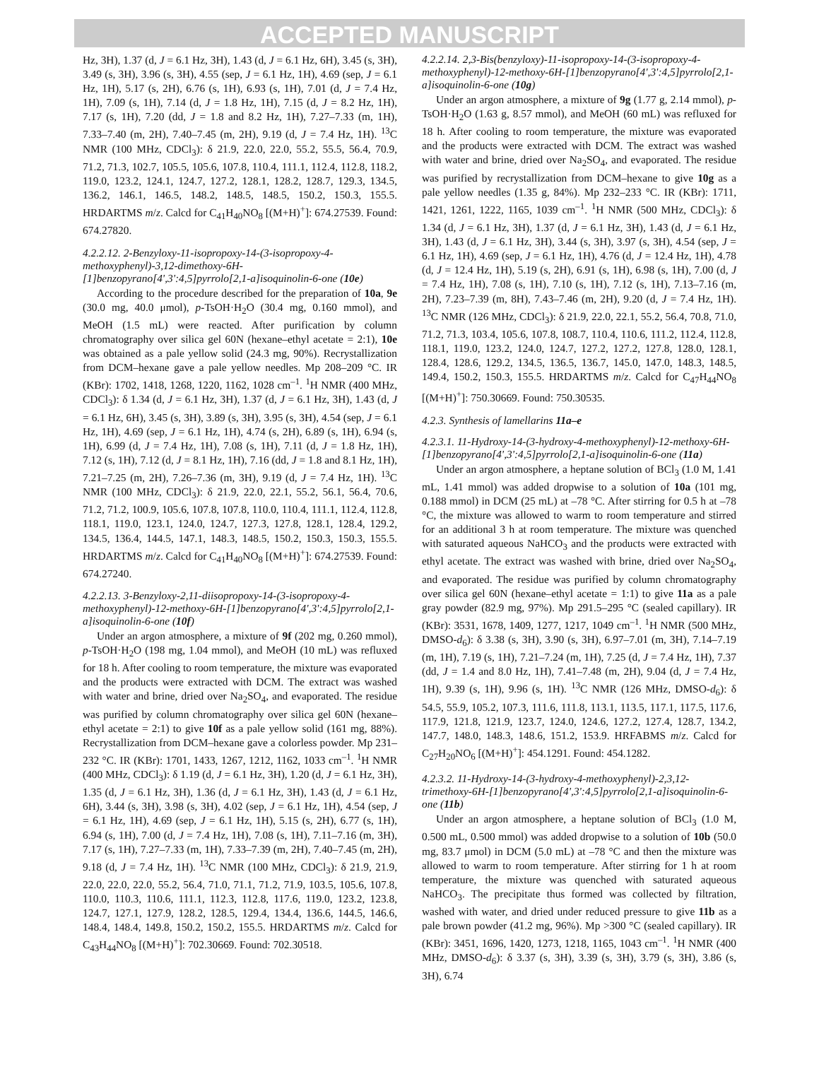ACCEPTED MANUSCRIPT
Hz, 3H), 1.37 (d, J = 6.1 Hz, 3H), 1.43 (d, J = 6.1 Hz, 6H), 3.45 (s, 3H), 3.49 (s, 3H), 3.96 (s, 3H), 4.55 (sep, J = 6.1 Hz, 1H), 4.69 (sep, J = 6.1 Hz, 1H), 5.17 (s, 2H), 6.76 (s, 1H), 6.93 (s, 1H), 7.01 (d, J = 7.4 Hz, 1H), 7.09 (s, 1H), 7.14 (d, J = 1.8 Hz, 1H), 7.15 (d, J = 8.2 Hz, 1H), 7.17 (s, 1H), 7.20 (dd, J = 1.8 and 8.2 Hz, 1H), 7.27–7.33 (m, 1H), 7.33–7.40 (m, 2H), 7.40–7.45 (m, 2H), 9.19 (d, J = 7.4 Hz, 1H). <sup>13</sup>C NMR (100 MHz, CDCl<sub>3</sub>): δ 21.9, 22.0, 22.0, 55.2, 55.5, 56.4, 70.9, 71.2, 71.3, 102.7, 105.5, 105.6, 107.8, 110.4, 111.1, 112.4, 112.8, 118.2, 119.0, 123.2, 124.1, 124.7, 127.2, 128.1, 128.2, 128.7, 129.3, 134.5, 136.2, 146.1, 146.5, 148.2, 148.5, 148.5, 150.2, 150.3, 155.5. HRDARTMS m/z. Calcd for C<sub>41</sub>H<sub>40</sub>NO<sub>8</sub> [(M+H)<sup>+</sup>]: 674.27539. Found: 674.27820.
4.2.2.12. 2-Benzyloxy-11-isopropoxy-14-(3-isopropoxy-4-methoxyphenyl)-3,12-dimethoxy-6H-[1]benzopyrano[4',3':4,5]pyrrolo[2,1-a]isoquinolin-6-one (10e)
According to the procedure described for the preparation of 10a, 9e (30.0 mg, 40.0 μmol), p-TsOH·H<sub>2</sub>O (30.4 mg, 0.160 mmol), and MeOH (1.5 mL) were reacted. After purification by column chromatography over silica gel 60N (hexane–ethyl acetate = 2:1), 10e was obtained as a pale yellow solid (24.3 mg, 90%). Recrystallization from DCM–hexane gave a pale yellow needles. Mp 208–209 °C. IR (KBr): 1702, 1418, 1268, 1220, 1162, 1028 cm<sup>–1</sup>. <sup>1</sup>H NMR (400 MHz, CDCl<sub>3</sub>): δ 1.34 (d, J = 6.1 Hz, 3H), 1.37 (d, J = 6.1 Hz, 3H), 1.43 (d, J = 6.1 Hz, 6H), 3.45 (s, 3H), 3.89 (s, 3H), 3.95 (s, 3H), 4.54 (sep, J = 6.1 Hz, 1H), 4.69 (sep, J = 6.1 Hz, 1H), 4.74 (s, 2H), 6.89 (s, 1H), 6.94 (s, 1H), 6.99 (d, J = 7.4 Hz, 1H), 7.08 (s, 1H), 7.11 (d, J = 1.8 Hz, 1H), 7.12 (s, 1H), 7.12 (d, J = 8.1 Hz, 1H), 7.16 (dd, J = 1.8 and 8.1 Hz, 1H), 7.21–7.25 (m, 2H), 7.26–7.36 (m, 3H), 9.19 (d, J = 7.4 Hz, 1H). <sup>13</sup>C NMR (100 MHz, CDCl<sub>3</sub>): δ 21.9, 22.0, 22.1, 55.2, 56.1, 56.4, 70.6, 71.2, 71.2, 100.9, 105.6, 107.8, 107.8, 110.0, 110.4, 111.1, 112.4, 112.8, 118.1, 119.0, 123.1, 124.0, 124.7, 127.3, 127.8, 128.1, 128.4, 129.2, 134.5, 136.4, 144.5, 147.1, 148.3, 148.5, 150.2, 150.3, 150.3, 155.5. HRDARTMS m/z. Calcd for C<sub>41</sub>H<sub>40</sub>NO<sub>8</sub> [(M+H)<sup>+</sup>]: 674.27539. Found: 674.27240.
4.2.2.13. 3-Benzyloxy-2,11-diisopropoxy-14-(3-isopropoxy-4-methoxyphenyl)-12-methoxy-6H-[1]benzopyrano[4',3':4,5]pyrrolo[2,1-a]isoquinolin-6-one (10f)
Under an argon atmosphere, a mixture of 9f (202 mg, 0.260 mmol), p-TsOH·H<sub>2</sub>O (198 mg, 1.04 mmol), and MeOH (10 mL) was refluxed for 18 h. After cooling to room temperature, the mixture was evaporated and the products were extracted with DCM. The extract was washed with water and brine, dried over Na<sub>2</sub>SO<sub>4</sub>, and evaporated. The residue was purified by column chromatography over silica gel 60N (hexane–ethyl acetate = 2:1) to give 10f as a pale yellow solid (161 mg, 88%). Recrystallization from DCM–hexane gave a colorless powder. Mp 231–232 °C. IR (KBr): 1701, 1433, 1267, 1212, 1162, 1033 cm<sup>–1</sup>. <sup>1</sup>H NMR (400 MHz, CDCl<sub>3</sub>): δ 1.19 (d, J = 6.1 Hz, 3H), 1.20 (d, J = 6.1 Hz, 3H), 1.35 (d, J = 6.1 Hz, 3H), 1.36 (d, J = 6.1 Hz, 3H), 1.43 (d, J = 6.1 Hz, 6H), 3.44 (s, 3H), 3.98 (s, 3H), 4.02 (sep, J = 6.1 Hz, 1H), 4.54 (sep, J = 6.1 Hz, 1H), 4.69 (sep, J = 6.1 Hz, 1H), 5.15 (s, 2H), 6.77 (s, 1H), 6.94 (s, 1H), 7.00 (d, J = 7.4 Hz, 1H), 7.08 (s, 1H), 7.11–7.16 (m, 3H), 7.17 (s, 1H), 7.27–7.33 (m, 1H), 7.33–7.39 (m, 2H), 7.40–7.45 (m, 2H), 9.18 (d, J = 7.4 Hz, 1H). <sup>13</sup>C NMR (100 MHz, CDCl<sub>3</sub>): δ 21.9, 21.9, 22.0, 22.0, 22.0, 55.2, 56.4, 71.0, 71.1, 71.2, 71.9, 103.5, 105.6, 107.8, 110.0, 110.3, 110.6, 111.1, 112.3, 112.8, 117.6, 119.0, 123.2, 123.8, 124.7, 127.1, 127.9, 128.2, 128.5, 129.4, 134.4, 136.6, 144.5, 146.6, 148.4, 148.4, 149.8, 150.2, 150.2, 155.5. HRDARTMS m/z. Calcd for C<sub>43</sub>H<sub>44</sub>NO<sub>8</sub> [(M+H)<sup>+</sup>]: 702.30669. Found: 702.30518.
4.2.2.14. 2,3-Bis(benzyloxy)-11-isopropoxy-14-(3-isopropoxy-4-methoxyphenyl)-12-methoxy-6H-[1]benzopyrano[4',3':4,5]pyrrolo[2,1-a]isoquinolin-6-one (10g)
Under an argon atmosphere, a mixture of 9g (1.77 g, 2.14 mmol), p-TsOH·H<sub>2</sub>O (1.63 g, 8.57 mmol), and MeOH (60 mL) was refluxed for 18 h. After cooling to room temperature, the mixture was evaporated and the products were extracted with DCM. The extract was washed with water and brine, dried over Na<sub>2</sub>SO<sub>4</sub>, and evaporated. The residue was purified by recrystallization from DCM–hexane to give 10g as a pale yellow needles (1.35 g, 84%). Mp 232–233 °C. IR (KBr): 1711, 1421, 1261, 1222, 1165, 1039 cm<sup>–1</sup>. <sup>1</sup>H NMR (500 MHz, CDCl<sub>3</sub>): δ 1.34 (d, J = 6.1 Hz, 3H), 1.37 (d, J = 6.1 Hz, 3H), 1.43 (d, J = 6.1 Hz, 3H), 1.43 (d, J = 6.1 Hz, 3H), 3.44 (s, 3H), 3.97 (s, 3H), 4.54 (sep, J = 6.1 Hz, 1H), 4.69 (sep, J = 6.1 Hz, 1H), 4.76 (d, J = 12.4 Hz, 1H), 4.78 (d, J = 12.4 Hz, 1H), 5.19 (s, 2H), 6.91 (s, 1H), 6.98 (s, 1H), 7.00 (d, J = 7.4 Hz, 1H), 7.08 (s, 1H), 7.10 (s, 1H), 7.12 (s, 1H), 7.13–7.16 (m, 2H), 7.23–7.39 (m, 8H), 7.43–7.46 (m, 2H), 9.20 (d, J = 7.4 Hz, 1H). <sup>13</sup>C NMR (126 MHz, CDCl<sub>3</sub>): δ 21.9, 22.0, 22.1, 55.2, 56.4, 70.8, 71.0, 71.2, 71.3, 103.4, 105.6, 107.8, 108.7, 110.4, 110.6, 111.2, 112.4, 112.8, 118.1, 119.0, 123.2, 124.0, 124.7, 127.2, 127.2, 127.8, 128.0, 128.1, 128.4, 128.6, 129.2, 134.5, 136.5, 136.7, 145.0, 147.0, 148.3, 148.5, 149.4, 150.2, 150.3, 155.5. HRDARTMS m/z. Calcd for C<sub>47</sub>H<sub>44</sub>NO<sub>8</sub> [(M+H)<sup>+</sup>]: 750.30669. Found: 750.30535.
4.2.3. Synthesis of lamellarins 11a–e
4.2.3.1. 11-Hydroxy-14-(3-hydroxy-4-methoxyphenyl)-12-methoxy-6H-[1]benzopyrano[4',3':4,5]pyrrolo[2,1-a]isoquinolin-6-one (11a)
Under an argon atmosphere, a heptane solution of BCl<sub>3</sub> (1.0 M, 1.41 mL, 1.41 mmol) was added dropwise to a solution of 10a (101 mg, 0.188 mmol) in DCM (25 mL) at –78 °C. After stirring for 0.5 h at –78 °C, the mixture was allowed to warm to room temperature and stirred for an additional 3 h at room temperature. The mixture was quenched with saturated aqueous NaHCO<sub>3</sub> and the products were extracted with ethyl acetate. The extract was washed with brine, dried over Na<sub>2</sub>SO<sub>4</sub>, and evaporated. The residue was purified by column chromatography over silica gel 60N (hexane–ethyl acetate = 1:1) to give 11a as a pale gray powder (82.9 mg, 97%). Mp 291.5–295 °C (sealed capillary). IR (KBr): 3531, 1678, 1409, 1277, 1217, 1049 cm<sup>–1</sup>. <sup>1</sup>H NMR (500 MHz, DMSO-d<sub>6</sub>): δ 3.38 (s, 3H), 3.90 (s, 3H), 6.97–7.01 (m, 3H), 7.14–7.19 (m, 1H), 7.19 (s, 1H), 7.21–7.24 (m, 1H), 7.25 (d, J = 7.4 Hz, 1H), 7.37 (dd, J = 1.4 and 8.0 Hz, 1H), 7.41–7.48 (m, 2H), 9.04 (d, J = 7.4 Hz, 1H), 9.39 (s, 1H), 9.96 (s, 1H). <sup>13</sup>C NMR (126 MHz, DMSO-d<sub>6</sub>): δ 54.5, 55.9, 105.2, 107.3, 111.6, 111.8, 113.1, 113.5, 117.1, 117.5, 117.6, 117.9, 121.8, 121.9, 123.7, 124.0, 124.6, 127.2, 127.4, 128.7, 134.2, 147.7, 148.0, 148.3, 148.6, 151.2, 153.9. HRFABMS m/z. Calcd for C<sub>27</sub>H<sub>20</sub>NO<sub>6</sub> [(M+H)<sup>+</sup>]: 454.1291. Found: 454.1282.
4.2.3.2. 11-Hydroxy-14-(3-hydroxy-4-methoxyphenyl)-2,3,12-trimethoxy-6H-[1]benzopyrano[4',3':4,5]pyrrolo[2,1-a]isoquinolin-6-one (11b)
Under an argon atmosphere, a heptane solution of BCl<sub>3</sub> (1.0 M, 0.500 mL, 0.500 mmol) was added dropwise to a solution of 10b (50.0 mg, 83.7 μmol) in DCM (5.0 mL) at –78 °C and then the mixture was allowed to warm to room temperature. After stirring for 1 h at room temperature, the mixture was quenched with saturated aqueous NaHCO<sub>3</sub>. The precipitate thus formed was collected by filtration, washed with water, and dried under reduced pressure to give 11b as a pale brown powder (41.2 mg, 96%). Mp >300 °C (sealed capillary). IR (KBr): 3451, 1696, 1420, 1273, 1218, 1165, 1043 cm<sup>–1</sup>. <sup>1</sup>H NMR (400 MHz, DMSO-d<sub>6</sub>): δ 3.37 (s, 3H), 3.39 (s, 3H), 3.79 (s, 3H), 3.86 (s, 3H), 6.74